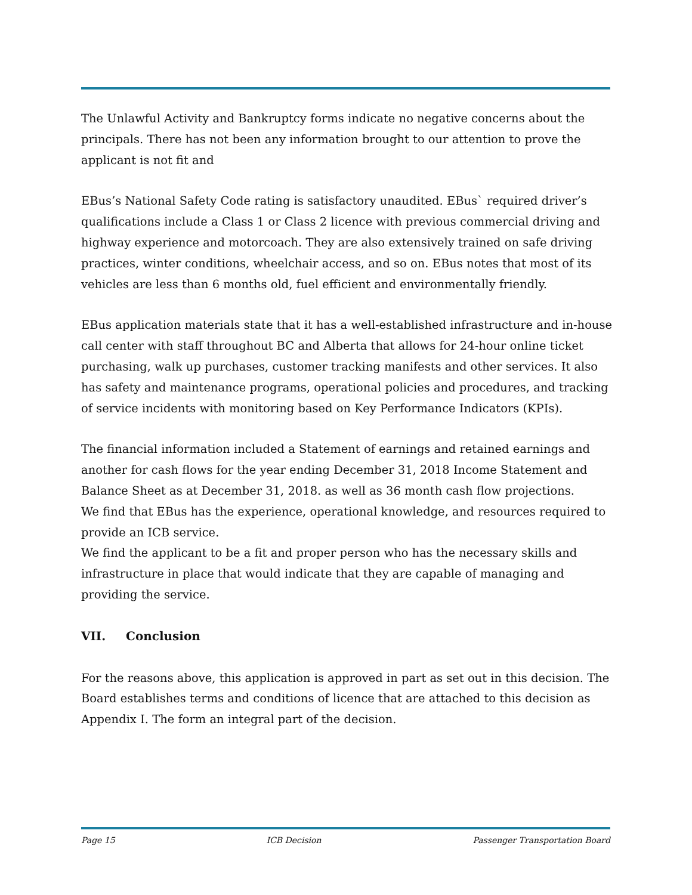The Unlawful Activity and Bankruptcy forms indicate no negative concerns about the principals. There has not been any information brought to our attention to prove the applicant is not fit and
EBus’s National Safety Code rating is satisfactory unaudited. EBus` required driver’s qualifications include a Class 1 or Class 2 licence with previous commercial driving and highway experience and motorcoach. They are also extensively trained on safe driving practices, winter conditions, wheelchair access, and so on. EBus notes that most of its vehicles are less than 6 months old, fuel efficient and environmentally friendly.
EBus application materials state that it has a well-established infrastructure and in-house call center with staff throughout BC and Alberta that allows for 24-hour online ticket purchasing, walk up purchases, customer tracking manifests and other services. It also has safety and maintenance programs, operational policies and procedures, and tracking of service incidents with monitoring based on Key Performance Indicators (KPIs).
The financial information included a Statement of earnings and retained earnings and another for cash flows for the year ending December 31, 2018 Income Statement and Balance Sheet as at December 31, 2018. as well as 36 month cash flow projections.
We find that EBus has the experience, operational knowledge, and resources required to provide an ICB service.
We find the applicant to be a fit and proper person who has the necessary skills and infrastructure in place that would indicate that they are capable of managing and providing the service.
VII. Conclusion
For the reasons above, this application is approved in part as set out in this decision. The Board establishes terms and conditions of licence that are attached to this decision as Appendix I. The form an integral part of the decision.
Page 15 ICB Decision Passenger Transportation Board